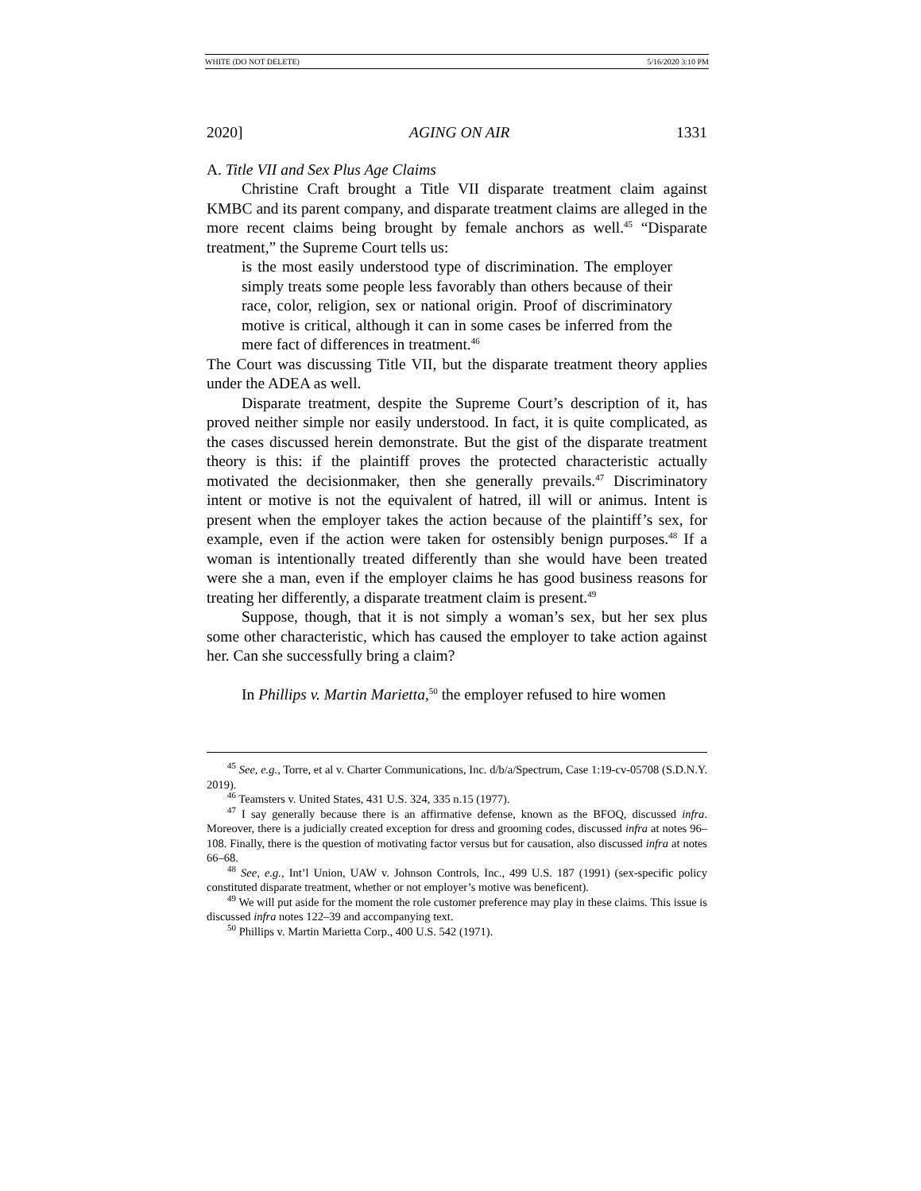WHITE (DO NOT DELETE) 5/16/2020 3:10 PM
2020] AGING ON AIR 1331
A. Title VII and Sex Plus Age Claims
Christine Craft brought a Title VII disparate treatment claim against KMBC and its parent company, and disparate treatment claims are alleged in the more recent claims being brought by female anchors as well.<sup>45</sup> “Disparate treatment,” the Supreme Court tells us:
is the most easily understood type of discrimination. The employer simply treats some people less favorably than others because of their race, color, religion, sex or national origin. Proof of discriminatory motive is critical, although it can in some cases be inferred from the mere fact of differences in treatment.<sup>46</sup>
The Court was discussing Title VII, but the disparate treatment theory applies under the ADEA as well.
Disparate treatment, despite the Supreme Court’s description of it, has proved neither simple nor easily understood. In fact, it is quite complicated, as the cases discussed herein demonstrate. But the gist of the disparate treatment theory is this: if the plaintiff proves the protected characteristic actually motivated the decisionmaker, then she generally prevails.<sup>47</sup> Discriminatory intent or motive is not the equivalent of hatred, ill will or animus. Intent is present when the employer takes the action because of the plaintiff’s sex, for example, even if the action were taken for ostensibly benign purposes.<sup>48</sup> If a woman is intentionally treated differently than she would have been treated were she a man, even if the employer claims he has good business reasons for treating her differently, a disparate treatment claim is present.<sup>49</sup>
Suppose, though, that it is not simply a woman’s sex, but her sex plus some other characteristic, which has caused the employer to take action against her. Can she successfully bring a claim?
In Phillips v. Martin Marietta,<sup>50</sup> the employer refused to hire women
<sup>45</sup> See, e.g., Torre, et al v. Charter Communications, Inc. d/b/a/Spectrum, Case 1:19-cv-05708 (S.D.N.Y. 2019).
<sup>46</sup> Teamsters v. United States, 431 U.S. 324, 335 n.15 (1977).
<sup>47</sup> I say generally because there is an affirmative defense, known as the BFOQ, discussed infra. Moreover, there is a judicially created exception for dress and grooming codes, discussed infra at notes 96–108. Finally, there is the question of motivating factor versus but for causation, also discussed infra at notes 66–68.
<sup>48</sup> See, e.g., Int’l Union, UAW v. Johnson Controls, Inc., 499 U.S. 187 (1991) (sex-specific policy constituted disparate treatment, whether or not employer’s motive was beneficent).
<sup>49</sup> We will put aside for the moment the role customer preference may play in these claims. This issue is discussed infra notes 122–39 and accompanying text.
<sup>50</sup> Phillips v. Martin Marietta Corp., 400 U.S. 542 (1971).